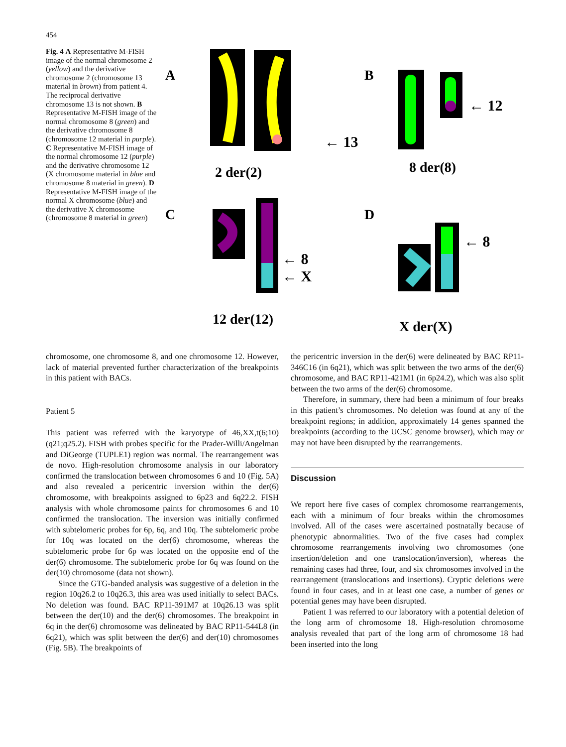454
Fig. 4 A Representative M-FISH image of the normal chromosome 2 (yellow) and the derivative chromosome 2 (chromosome 13 material in brown) from patient 4. The reciprocal derivative chromosome 13 is not shown. B Representative M-FISH image of the normal chromosome 8 (green) and the derivative chromosome 8 (chromosome 12 material in purple). C Representative M-FISH image of the normal chromosome 12 (purple) and the derivative chromosome 12 (X chromosome material in blue and chromosome 8 material in green). D Representative M-FISH image of the normal X chromosome (blue) and the derivative X chromosome (chromosome 8 material in green)
A
← 13
2 der(2)
B
← 12
8 der(8)
C
← 8
← X
12 der(12)
D
← 8
X der(X)
chromosome, one chromosome 8, and one chromosome 12. However, lack of material prevented further characterization of the breakpoints in this patient with BACs.
Patient 5
This patient was referred with the karyotype of 46,XX,t(6;10)(q21;q25.2). FISH with probes specific for the Prader-Willi/Angelman and DiGeorge (TUPLE1) region was normal. The rearrangement was de novo. High-resolution chromosome analysis in our laboratory confirmed the translocation between chromosomes 6 and 10 (Fig. 5A) and also revealed a pericentric inversion within the der(6) chromosome, with breakpoints assigned to 6p23 and 6q22.2. FISH analysis with whole chromosome paints for chromosomes 6 and 10 confirmed the translocation. The inversion was initially confirmed with subtelomeric probes for 6p, 6q, and 10q. The subtelomeric probe for 10q was located on the der(6) chromosome, whereas the subtelomeric probe for 6p was located on the opposite end of the der(6) chromosome. The subtelomeric probe for 6q was found on the der(10) chromosome (data not shown).
Since the GTG-banded analysis was suggestive of a deletion in the region 10q26.2 to 10q26.3, this area was used initially to select BACs. No deletion was found. BAC RP11-391M7 at 10q26.13 was split between the der(10) and the der(6) chromosomes. The breakpoint in 6q in the der(6) chromosome was delineated by BAC RP11-544L8 (in 6q21), which was split between the der(6) and der(10) chromosomes (Fig. 5B). The breakpoints of
the pericentric inversion in the der(6) were delineated by BAC RP11-346C16 (in 6q21), which was split between the two arms of the der(6) chromosome, and BAC RP11-421M1 (in 6p24.2), which was also split between the two arms of the der(6) chromosome.
Therefore, in summary, there had been a minimum of four breaks in this patient’s chromosomes. No deletion was found at any of the breakpoint regions; in addition, approximately 14 genes spanned the breakpoints (according to the UCSC genome browser), which may or may not have been disrupted by the rearrangements.
Discussion
We report here five cases of complex chromosome rearrangements, each with a minimum of four breaks within the chromosomes involved. All of the cases were ascertained postnatally because of phenotypic abnormalities. Two of the five cases had complex chromosome rearrangements involving two chromosomes (one insertion/deletion and one translocation/inversion), whereas the remaining cases had three, four, and six chromosomes involved in the rearrangement (translocations and insertions). Cryptic deletions were found in four cases, and in at least one case, a number of genes or potential genes may have been disrupted.
Patient 1 was referred to our laboratory with a potential deletion of the long arm of chromosome 18. High-resolution chromosome analysis revealed that part of the long arm of chromosome 18 had been inserted into the long